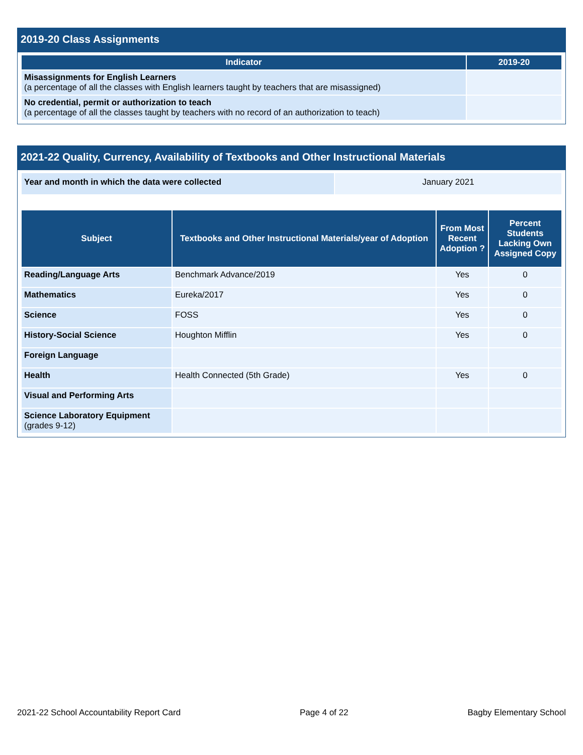2019-20 Class Assignments
| Indicator | 2019-20 |
| --- | --- |
| Misassignments for English Learners (a percentage of all the classes with English learners taught by teachers that are misassigned) | |
| No credential, permit or authorization to teach (a percentage of all the classes taught by teachers with no record of an authorization to teach) | |
2021-22 Quality, Currency, Availability of Textbooks and Other Instructional Materials
| Year and month in which the data were collected | January 2021 |
| Subject | Textbooks and Other Instructional Materials/year of Adoption | From Most Recent Adoption ? | Percent Students Lacking Own Assigned Copy |
| --- | --- | --- | --- |
| Reading/Language Arts | Benchmark Advance/2019 | Yes | 0 |
| Mathematics | Eureka/2017 | Yes | 0 |
| Science | FOSS | Yes | 0 |
| History-Social Science | Houghton Mifflin | Yes | 0 |
| Foreign Language | | | |
| Health | Health Connected (5th Grade) | Yes | 0 |
| Visual and Performing Arts | | | |
| Science Laboratory Equipment (grades 9-12) | | | |
2021-22 School Accountability Report Card Page 4 of 22 Bagby Elementary School